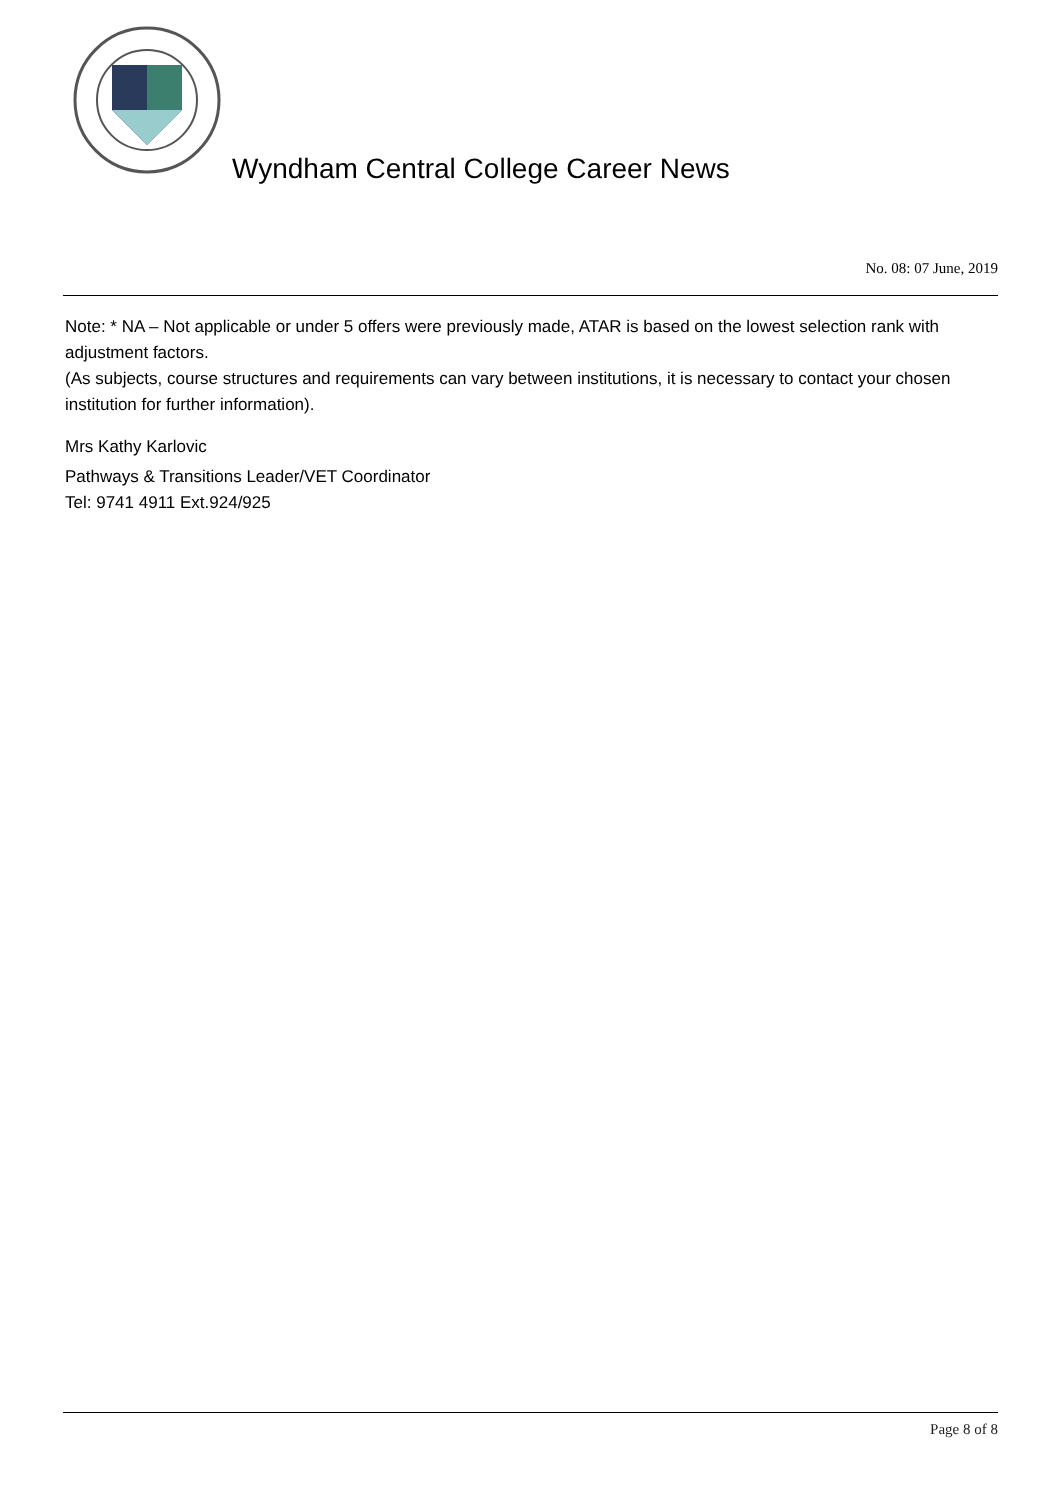Wyndham Central College Career News
No. 08: 07 June, 2019
Note: * NA – Not applicable or under 5 offers were previously made, ATAR is based on the lowest selection rank with adjustment factors.
(As subjects, course structures and requirements can vary between institutions, it is necessary to contact your chosen institution for further information).
Mrs Kathy Karlovic
Pathways & Transitions Leader/VET Coordinator
Tel: 9741 4911 Ext.924/925
Page 8 of 8